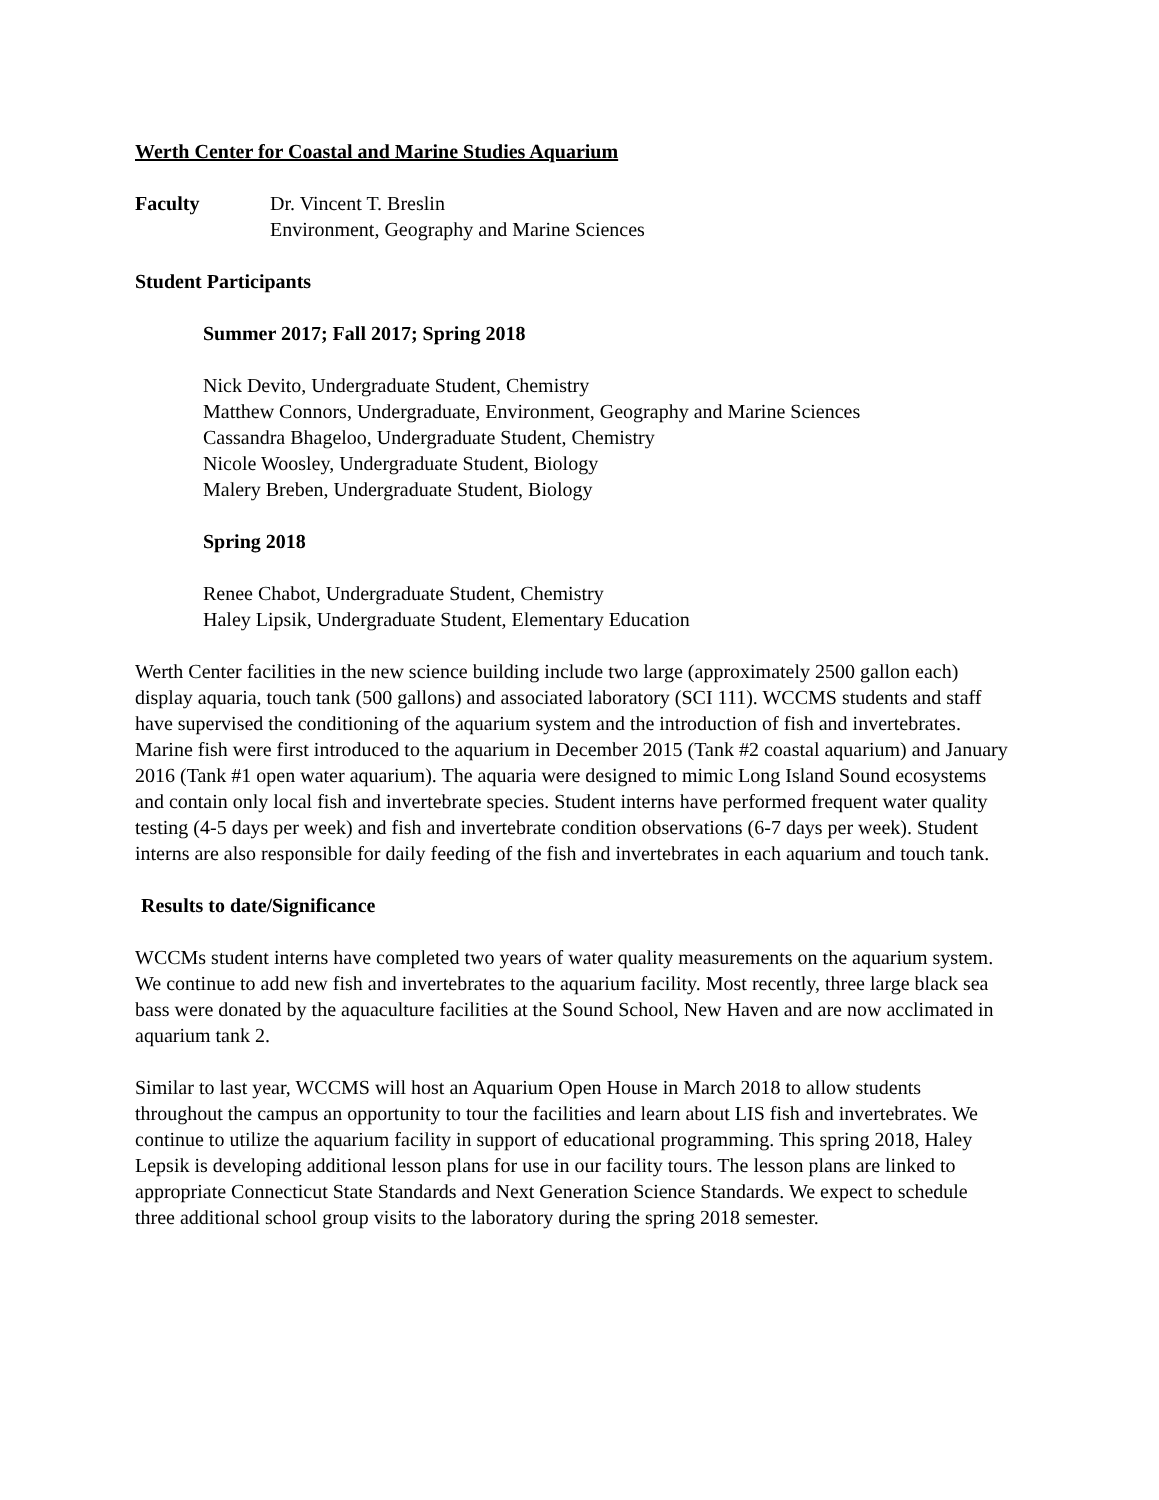Werth Center for Coastal and Marine Studies Aquarium
Faculty Dr. Vincent T. Breslin
Environment, Geography and Marine Sciences
Student Participants
Summer 2017; Fall 2017; Spring 2018
Nick Devito, Undergraduate Student, Chemistry
Matthew Connors, Undergraduate, Environment, Geography and Marine Sciences
Cassandra Bhageloo, Undergraduate Student, Chemistry
Nicole Woosley, Undergraduate Student, Biology
Malery Breben, Undergraduate Student, Biology
Spring 2018
Renee Chabot, Undergraduate Student, Chemistry
Haley Lipsik, Undergraduate Student, Elementary Education
Werth Center facilities in the new science building include two large (approximately 2500 gallon each) display aquaria, touch tank (500 gallons) and associated laboratory (SCI 111). WCCMS students and staff have supervised the conditioning of the aquarium system and the introduction of fish and invertebrates. Marine fish were first introduced to the aquarium in December 2015 (Tank #2 coastal aquarium) and January 2016 (Tank #1 open water aquarium). The aquaria were designed to mimic Long Island Sound ecosystems and contain only local fish and invertebrate species. Student interns have performed frequent water quality testing (4-5 days per week) and fish and invertebrate condition observations (6-7 days per week). Student interns are also responsible for daily feeding of the fish and invertebrates in each aquarium and touch tank.
Results to date/Significance
WCCMs student interns have completed two years of water quality measurements on the aquarium system. We continue to add new fish and invertebrates to the aquarium facility. Most recently, three large black sea bass were donated by the aquaculture facilities at the Sound School, New Haven and are now acclimated in aquarium tank 2.
Similar to last year, WCCMS will host an Aquarium Open House in March 2018 to allow students throughout the campus an opportunity to tour the facilities and learn about LIS fish and invertebrates. We continue to utilize the aquarium facility in support of educational programming. This spring 2018, Haley Lepsik is developing additional lesson plans for use in our facility tours. The lesson plans are linked to appropriate Connecticut State Standards and Next Generation Science Standards. We expect to schedule three additional school group visits to the laboratory during the spring 2018 semester.